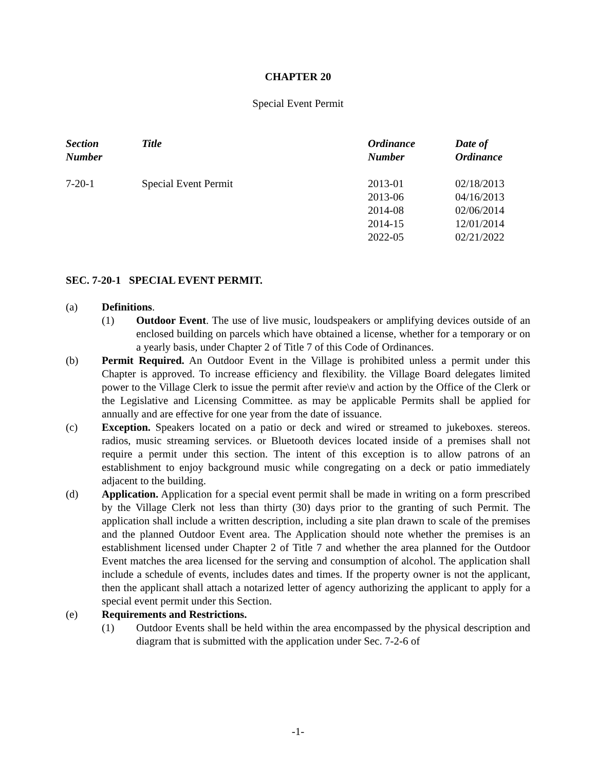CHAPTER 20
Special Event Permit
| Section Number | Title | Ordinance Number | Date of Ordinance |
| --- | --- | --- | --- |
| 7-20-1 | Special Event Permit | 2013-01 2013-06 2014-08 2014-15 2022-05 | 02/18/2013 04/16/2013 02/06/2014 12/01/2014 02/21/2022 |
SEC. 7-20-1 SPECIAL EVENT PERMIT.
(a) Definitions.
(1) Outdoor Event. The use of live music, loudspeakers or amplifying devices outside of an enclosed building on parcels which have obtained a license, whether for a temporary or on a yearly basis, under Chapter 2 of Title 7 of this Code of Ordinances.
(b) Permit Required. An Outdoor Event in the Village is prohibited unless a permit under this Chapter is approved. To increase efficiency and flexibility. the Village Board delegates limited power to the Village Clerk to issue the permit after revie\v and action by the Office of the Clerk or the Legislative and Licensing Committee. as may be applicable Permits shall be applied for annually and are effective for one year from the date of issuance.
(c) Exception. Speakers located on a patio or deck and wired or streamed to jukeboxes. stereos. radios, music streaming services. or Bluetooth devices located inside of a premises shall not require a permit under this section. The intent of this exception is to allow patrons of an establishment to enjoy background music while congregating on a deck or patio immediately adjacent to the building.
(d) Application. Application for a special event permit shall be made in writing on a form prescribed by the Village Clerk not less than thirty (30) days prior to the granting of such Permit. The application shall include a written description, including a site plan drawn to scale of the premises and the planned Outdoor Event area. The Application should note whether the premises is an establishment licensed under Chapter 2 of Title 7 and whether the area planned for the Outdoor Event matches the area licensed for the serving and consumption of alcohol. The application shall include a schedule of events, includes dates and times. If the property owner is not the applicant, then the applicant shall attach a notarized letter of agency authorizing the applicant to apply for a special event permit under this Section.
(e) Requirements and Restrictions.
(1) Outdoor Events shall be held within the area encompassed by the physical description and diagram that is submitted with the application under Sec. 7-2-6 of
-1-